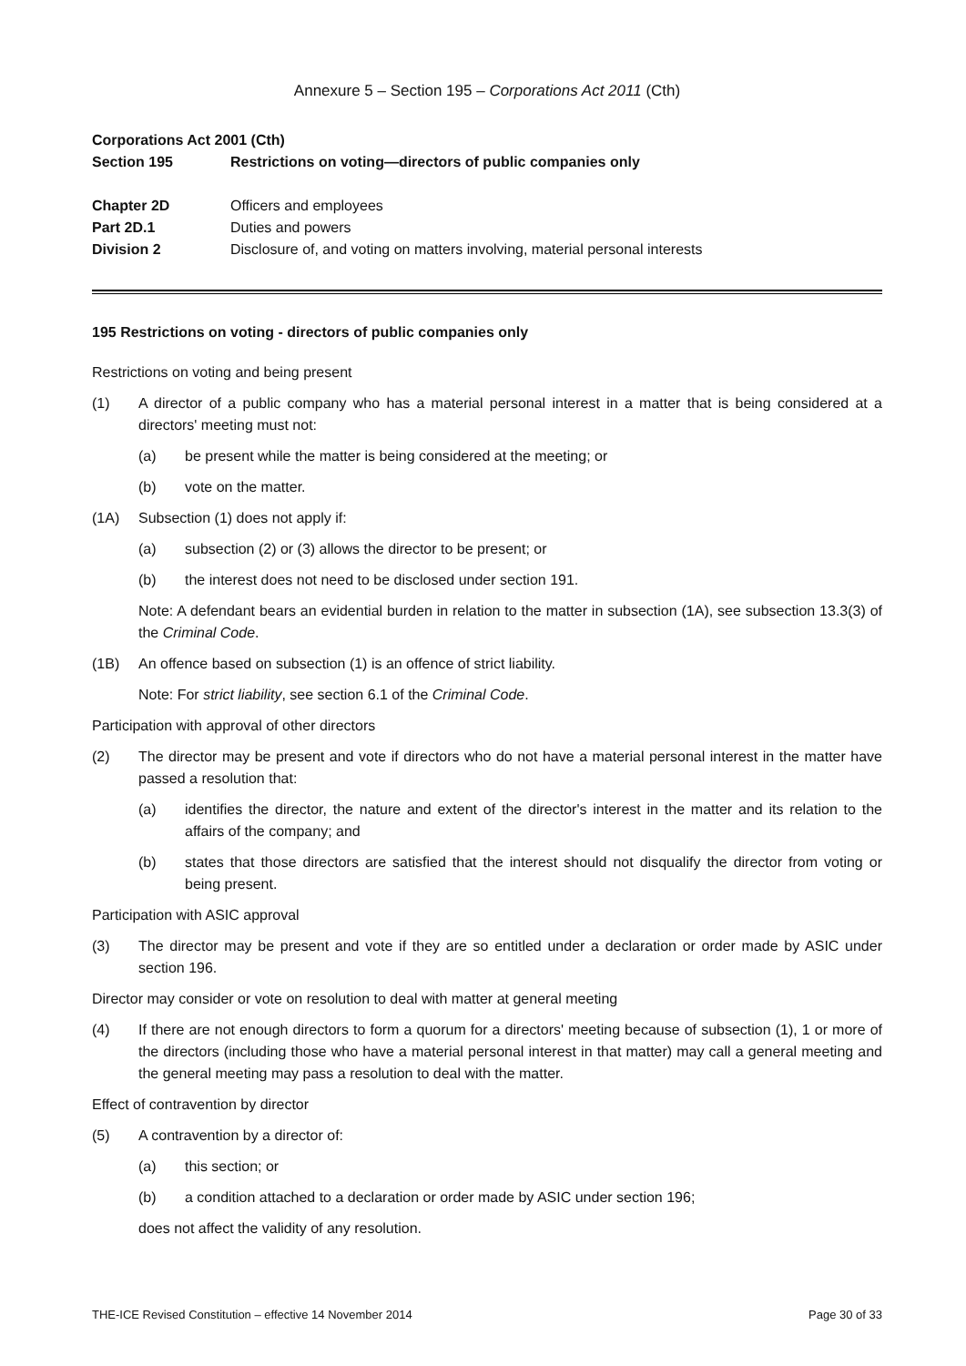Annexure 5 – Section 195 – Corporations Act 2011 (Cth)
Corporations Act 2001 (Cth)
Section 195 Restrictions on voting—directors of public companies only
Chapter 2D Officers and employees
Part 2D.1 Duties and powers
Division 2 Disclosure of, and voting on matters involving, material personal interests
195 Restrictions on voting - directors of public companies only
Restrictions on voting and being present
(1) A director of a public company who has a material personal interest in a matter that is being considered at a directors' meeting must not:
(a) be present while the matter is being considered at the meeting; or
(b) vote on the matter.
(1A) Subsection (1) does not apply if:
(a) subsection (2) or (3) allows the director to be present; or
(b) the interest does not need to be disclosed under section 191.
Note: A defendant bears an evidential burden in relation to the matter in subsection (1A), see subsection 13.3(3) of the Criminal Code.
(1B) An offence based on subsection (1) is an offence of strict liability.
Note: For strict liability, see section 6.1 of the Criminal Code.
Participation with approval of other directors
(2) The director may be present and vote if directors who do not have a material personal interest in the matter have passed a resolution that:
(a) identifies the director, the nature and extent of the director's interest in the matter and its relation to the affairs of the company; and
(b) states that those directors are satisfied that the interest should not disqualify the director from voting or being present.
Participation with ASIC approval
(3) The director may be present and vote if they are so entitled under a declaration or order made by ASIC under section 196.
Director may consider or vote on resolution to deal with matter at general meeting
(4) If there are not enough directors to form a quorum for a directors' meeting because of subsection (1), 1 or more of the directors (including those who have a material personal interest in that matter) may call a general meeting and the general meeting may pass a resolution to deal with the matter.
Effect of contravention by director
(5) A contravention by a director of:
(a) this section; or
(b) a condition attached to a declaration or order made by ASIC under section 196;
does not affect the validity of any resolution.
THE-ICE Revised Constitution – effective 14 November 2014 Page 30 of 33